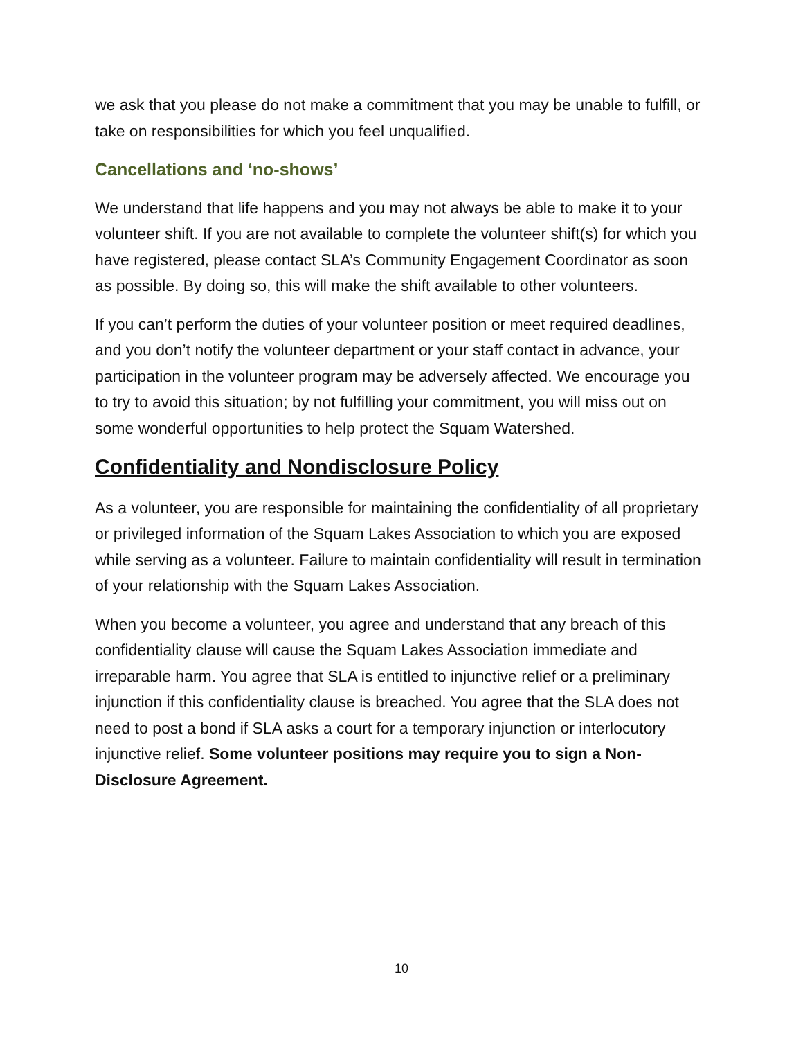we ask that you please do not make a commitment that you may be unable to fulfill, or take on responsibilities for which you feel unqualified.
Cancellations and ‘no-shows’
We understand that life happens and you may not always be able to make it to your volunteer shift. If you are not available to complete the volunteer shift(s) for which you have registered, please contact SLA’s Community Engagement Coordinator as soon as possible. By doing so, this will make the shift available to other volunteers.
If you can’t perform the duties of your volunteer position or meet required deadlines, and you don’t notify the volunteer department or your staff contact in advance, your participation in the volunteer program may be adversely affected. We encourage you to try to avoid this situation; by not fulfilling your commitment, you will miss out on some wonderful opportunities to help protect the Squam Watershed.
Confidentiality and Nondisclosure Policy
As a volunteer, you are responsible for maintaining the confidentiality of all proprietary or privileged information of the Squam Lakes Association to which you are exposed while serving as a volunteer. Failure to maintain confidentiality will result in termination of your relationship with the Squam Lakes Association.
When you become a volunteer, you agree and understand that any breach of this confidentiality clause will cause the Squam Lakes Association immediate and irreparable harm. You agree that SLA is entitled to injunctive relief or a preliminary injunction if this confidentiality clause is breached. You agree that the SLA does not need to post a bond if SLA asks a court for a temporary injunction or interlocutory injunctive relief. Some volunteer positions may require you to sign a Non-Disclosure Agreement.
10